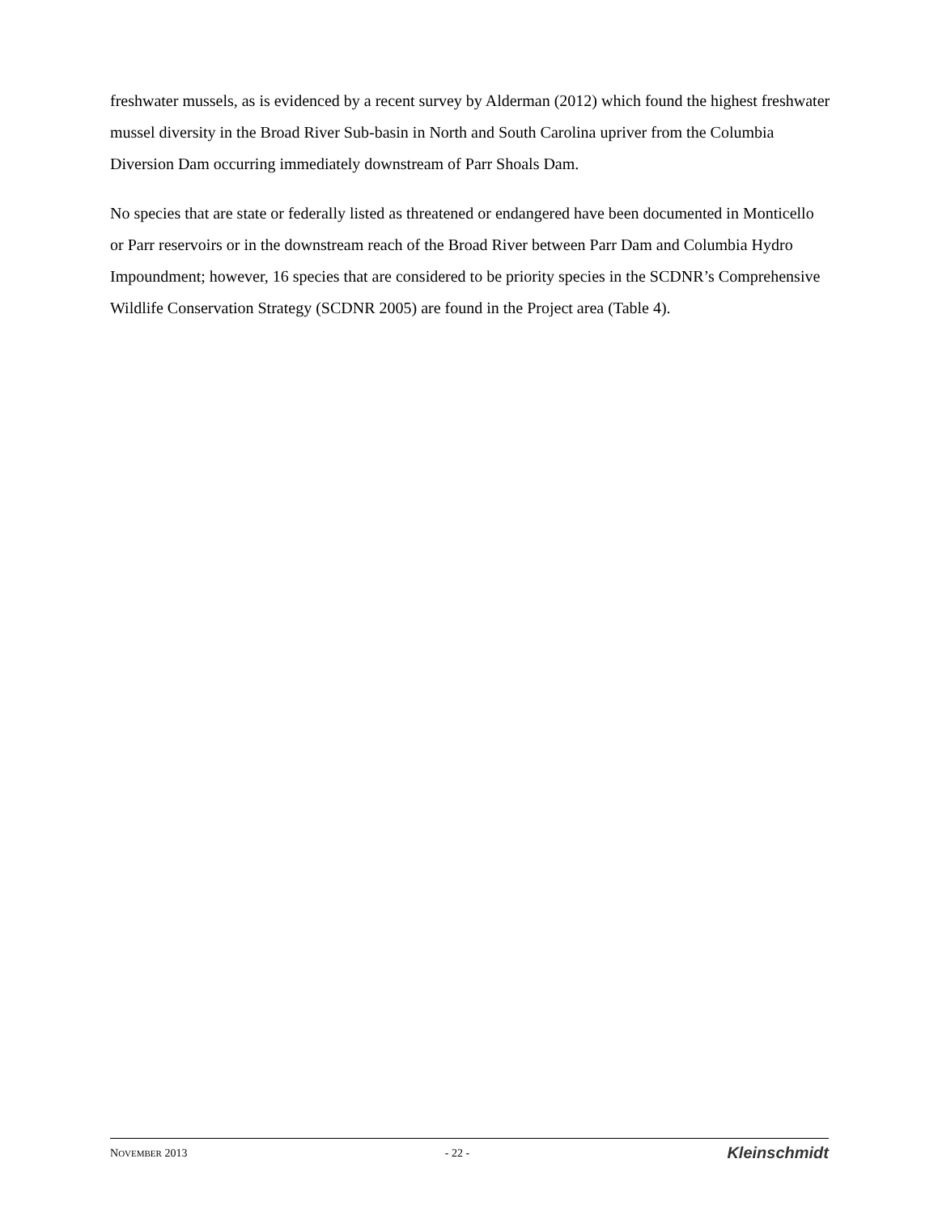freshwater mussels, as is evidenced by a recent survey by Alderman (2012) which found the highest freshwater mussel diversity in the Broad River Sub-basin in North and South Carolina upriver from the Columbia Diversion Dam occurring immediately downstream of Parr Shoals Dam.
No species that are state or federally listed as threatened or endangered have been documented in Monticello or Parr reservoirs or in the downstream reach of the Broad River between Parr Dam and Columbia Hydro Impoundment; however, 16 species that are considered to be priority species in the SCDNR’s Comprehensive Wildlife Conservation Strategy (SCDNR 2005) are found in the Project area (Table 4).
NOVEMBER 2013 - 22 - Kleinschmidt